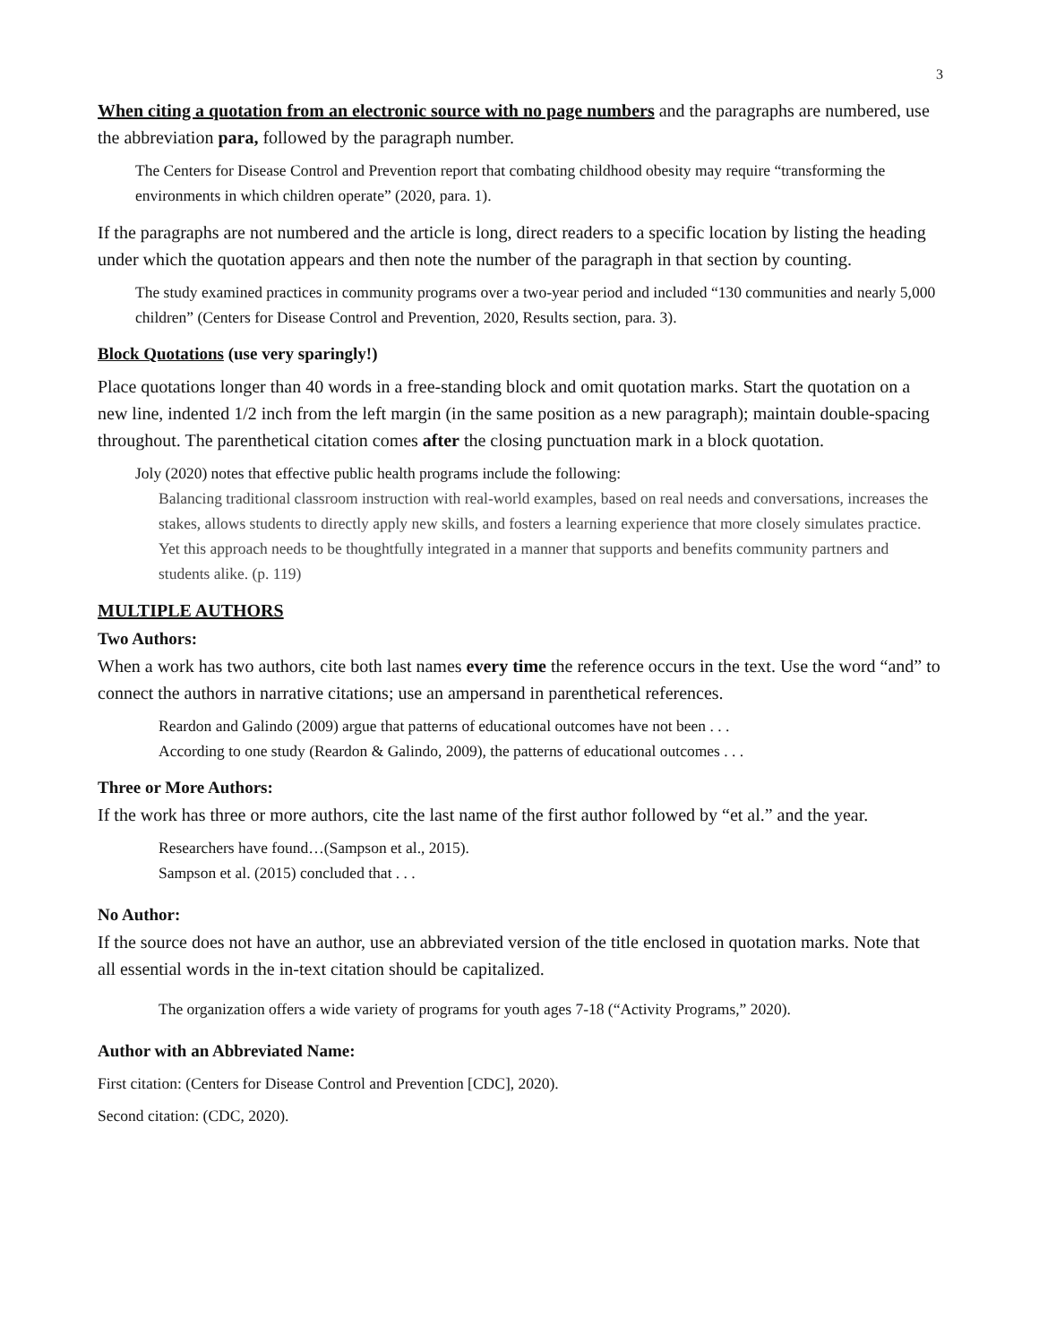3
When citing a quotation from an electronic source with no page numbers and the paragraphs are numbered, use the abbreviation para, followed by the paragraph number.
The Centers for Disease Control and Prevention report that combating childhood obesity may require “transforming the environments in which children operate” (2020, para. 1).
If the paragraphs are not numbered and the article is long, direct readers to a specific location by listing the heading under which the quotation appears and then note the number of the paragraph in that section by counting.
The study examined practices in community programs over a two-year period and included “130 communities and nearly 5,000 children” (Centers for Disease Control and Prevention, 2020, Results section, para. 3).
Block Quotations (use very sparingly!)
Place quotations longer than 40 words in a free-standing block and omit quotation marks. Start the quotation on a new line, indented 1/2 inch from the left margin (in the same position as a new paragraph); maintain double-spacing throughout. The parenthetical citation comes after the closing punctuation mark in a block quotation.
Joly (2020) notes that effective public health programs include the following:
Balancing traditional classroom instruction with real-world examples, based on real needs and conversations, increases the stakes, allows students to directly apply new skills, and fosters a learning experience that more closely simulates practice. Yet this approach needs to be thoughtfully integrated in a manner that supports and benefits community partners and students alike. (p. 119)
MULTIPLE AUTHORS
Two Authors:
When a work has two authors, cite both last names every time the reference occurs in the text. Use the word “and” to connect the authors in narrative citations; use an ampersand in parenthetical references.
Reardon and Galindo (2009) argue that patterns of educational outcomes have not been . . .
According to one study (Reardon & Galindo, 2009), the patterns of educational outcomes . . .
Three or More Authors:
If the work has three or more authors, cite the last name of the first author followed by “et al.” and the year.
Researchers have found…(Sampson et al., 2015).
Sampson et al. (2015) concluded that . . .
No Author:
If the source does not have an author, use an abbreviated version of the title enclosed in quotation marks. Note that all essential words in the in-text citation should be capitalized.
The organization offers a wide variety of programs for youth ages 7-18 (“Activity Programs,” 2020).
Author with an Abbreviated Name:
First citation: (Centers for Disease Control and Prevention [CDC], 2020).
Second citation: (CDC, 2020).